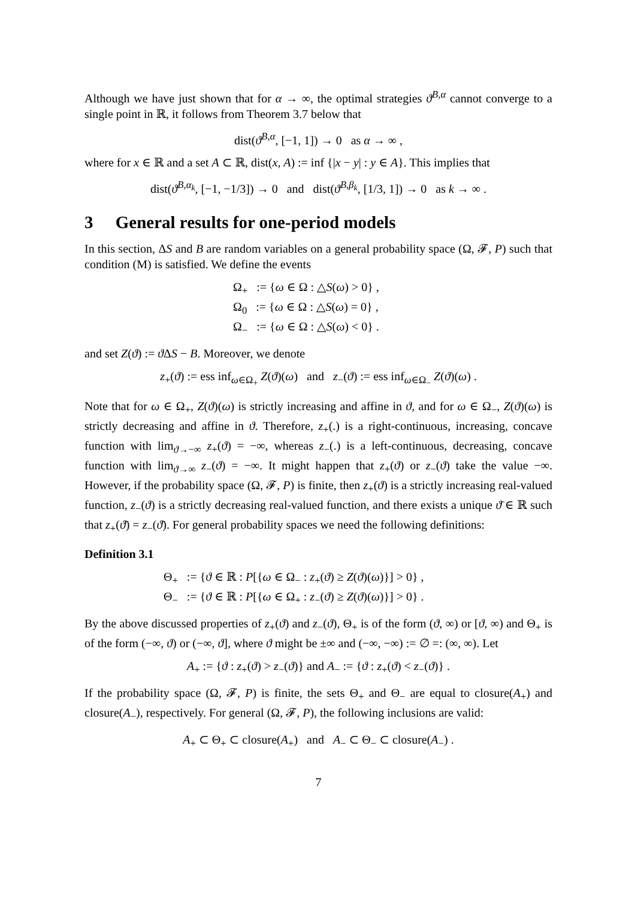Although we have just shown that for α → ∞, the optimal strategies ϑ<sup>B,α</sup> cannot converge to a single point in ℝ, it follows from Theorem 3.7 below that
dist(ϑ<sup>B,α</sup>, [−1, 1]) → 0 as α → ∞ ,
where for x ∈ ℝ and a set A ⊂ ℝ, dist(x, A) := inf {|x − y| : y ∈ A}. This implies that
dist(ϑ<sup>B,α<sub>k</sub></sup>, [−1, −1/3]) → 0 and dist(ϑ<sup>B,β<sub>k</sub></sup>, [1/3, 1]) → 0 as k → ∞ .
3 General results for one-period models
In this section, ΔS and B are random variables on a general probability space (Ω, 𝓕, P) such that condition (M) is satisfied. We define the events
Ω<sub>+</sub> := {ω ∈ Ω : △S(ω) > 0} ,
Ω<sub>0</sub> := {ω ∈ Ω : △S(ω) = 0} ,
Ω<sub>−</sub> := {ω ∈ Ω : △S(ω) < 0} .
and set Z(ϑ) := ϑ ΔS − B. Moreover, we denote
z<sub>+</sub>(ϑ) := ess inf<sub>ω∈Ω<sub>+</sub></sub> Z(ϑ)(ω) and z<sub>−</sub>(ϑ) := ess inf<sub>ω∈Ω<sub>−</sub></sub> Z(ϑ)(ω) .
Note that for ω ∈ Ω<sub>+</sub>, Z(ϑ)(ω) is strictly increasing and affine in ϑ, and for ω ∈ Ω<sub>−</sub>, Z(ϑ)(ω) is strictly decreasing and affine in ϑ. Therefore, z<sub>+</sub>(.) is a right-continuous, increasing, concave function with lim<sub>ϑ→−∞</sub> z<sub>+</sub>(ϑ) = −∞, whereas z<sub>−</sub>(.) is a left-continuous, decreasing, concave function with lim<sub>ϑ→∞</sub> z<sub>−</sub>(ϑ) = −∞. It might happen that z<sub>+</sub>(ϑ) or z<sub>−</sub>(ϑ) take the value −∞. However, if the probability space (Ω, 𝓕, P) is finite, then z<sub>+</sub>(ϑ) is a strictly increasing real-valued function, z<sub>−</sub>(ϑ) is a strictly decreasing real-valued function, and there exists a unique ϑ̄ ∈ ℝ such that z<sub>+</sub>(ϑ̄) = z<sub>−</sub>(ϑ̄). For general probability spaces we need the following definitions:
Definition 3.1
Θ<sub>+</sub> := {ϑ ∈ ℝ : P[{ω ∈ Ω<sub>−</sub> : z<sub>+</sub>(ϑ) ≥ Z(ϑ)(ω)}] > 0} ,
Θ<sub>−</sub> := {ϑ ∈ ℝ : P[{ω ∈ Ω<sub>+</sub> : z<sub>−</sub>(ϑ) ≥ Z(ϑ)(ω)}] > 0} .
By the above discussed properties of z<sub>+</sub>(ϑ) and z<sub>−</sub>(ϑ), Θ<sub>+</sub> is of the form (ϑ, ∞) or [ϑ, ∞) and Θ<sub>+</sub> is of the form (−∞, ϑ) or (−∞, ϑ], where ϑ might be ±∞ and (−∞, −∞) := ∅ =: (∞, ∞). Let
A<sub>+</sub> := {ϑ : z<sub>+</sub>(ϑ) > z<sub>−</sub>(ϑ)} and A<sub>−</sub> := {ϑ : z<sub>+</sub>(ϑ) < z<sub>−</sub>(ϑ)} .
If the probability space (Ω, 𝓕, P) is finite, the sets Θ<sub>+</sub> and Θ<sub>−</sub> are equal to closure(A<sub>+</sub>) and closure(A<sub>−</sub>), respectively. For general (Ω, 𝓕, P), the following inclusions are valid:
A<sub>+</sub> ⊂ Θ<sub>+</sub> ⊂ closure(A<sub>+</sub>) and A<sub>−</sub> ⊂ Θ<sub>−</sub> ⊂ closure(A<sub>−</sub>) .
7